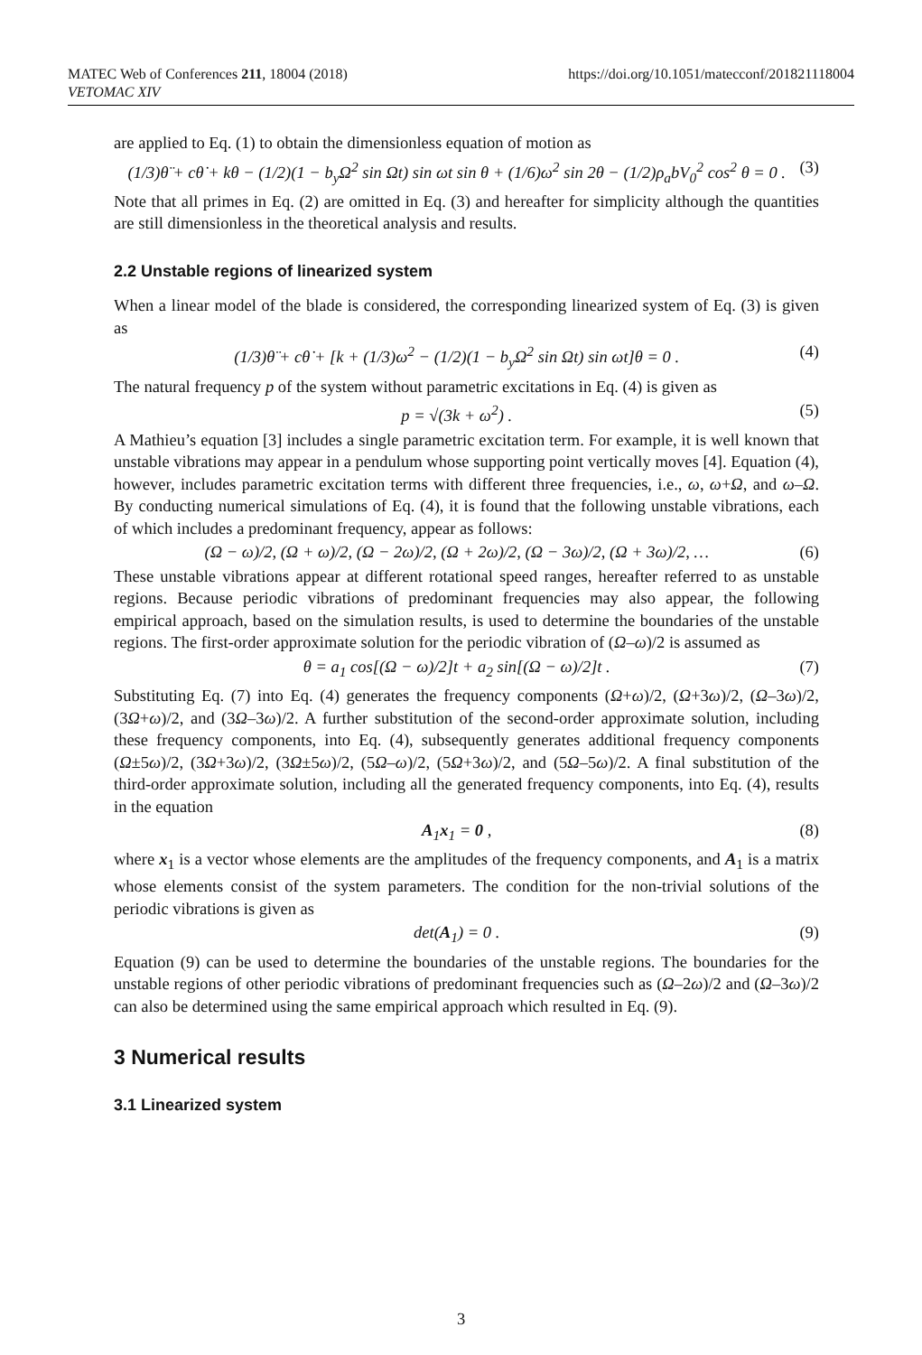https://doi.org/10.1051/matecconf/201821118004 MATEC Web of Conferences 211, 18004 (2018)
VETOMAC XIV
are applied to Eq. (1) to obtain the dimensionless equation of motion as
(1/3)θ̈ + cθ̇ + kθ − (1/2)(1 − b<sub>y</sub>Ω<sup>2</sup> sin Ωt) sin ωt sin θ + (1/6)ω<sup>2</sup> sin 2θ − (1/2)ρ<sub>a</sub>bV<sub>0</sub><sup>2</sup> cos<sup>2</sup> θ = 0 . (3)
Note that all primes in Eq. (2) are omitted in Eq. (3) and hereafter for simplicity although the quantities are still dimensionless in the theoretical analysis and results.
2.2 Unstable regions of linearized system
When a linear model of the blade is considered, the corresponding linearized system of Eq. (3) is given as
(1/3)θ̈ + cθ̇ + [k + (1/3)ω<sup>2</sup> − (1/2)(1 − b<sub>y</sub>Ω<sup>2</sup> sin Ωt) sin ωt]θ = 0 . (4)
The natural frequency p of the system without parametric excitations in Eq. (4) is given as
p = √(3k + ω<sup>2</sup>) . (5)
A Mathieu’s equation [3] includes a single parametric excitation term. For example, it is well known that unstable vibrations may appear in a pendulum whose supporting point vertically moves [4]. Equation (4), however, includes parametric excitation terms with different three frequencies, i.e., ω, ω+Ω, and ω–Ω. By conducting numerical simulations of Eq. (4), it is found that the following unstable vibrations, each of which includes a predominant frequency, appear as follows:
(Ω − ω)/2, (Ω + ω)/2, (Ω − 2ω)/2, (Ω + 2ω)/2, (Ω − 3ω)/2, (Ω + 3ω)/2, … (6)
These unstable vibrations appear at different rotational speed ranges, hereafter referred to as unstable regions. Because periodic vibrations of predominant frequencies may also appear, the following empirical approach, based on the simulation results, is used to determine the boundaries of the unstable regions. The first-order approximate solution for the periodic vibration of (Ω–ω)/2 is assumed as
θ = a<sub>1</sub> cos[(Ω − ω)/2]t + a<sub>2</sub> sin[(Ω − ω)/2]t . (7)
Substituting Eq. (7) into Eq. (4) generates the frequency components (Ω+ω)/2, (Ω+3ω)/2, (Ω–3ω)/2, (3Ω+ω)/2, and (3Ω–3ω)/2. A further substitution of the second-order approximate solution, including these frequency components, into Eq. (4), subsequently generates additional frequency components (Ω±5ω)/2, (3Ω+3ω)/2, (3Ω±5ω)/2, (5Ω–ω)/2, (5Ω+3ω)/2, and (5Ω–5ω)/2. A final substitution of the third-order approximate solution, including all the generated frequency components, into Eq. (4), results in the equation
A<sub>1</sub>x<sub>1</sub> = 0 , (8)
where x<sub>1</sub> is a vector whose elements are the amplitudes of the frequency components, and A<sub>1</sub> is a matrix whose elements consist of the system parameters. The condition for the non-trivial solutions of the periodic vibrations is given as
det(A<sub>1</sub>) = 0 . (9)
Equation (9) can be used to determine the boundaries of the unstable regions. The boundaries for the unstable regions of other periodic vibrations of predominant frequencies such as (Ω–2ω)/2 and (Ω–3ω)/2 can also be determined using the same empirical approach which resulted in Eq. (9).
3 Numerical results
3.1 Linearized system
3